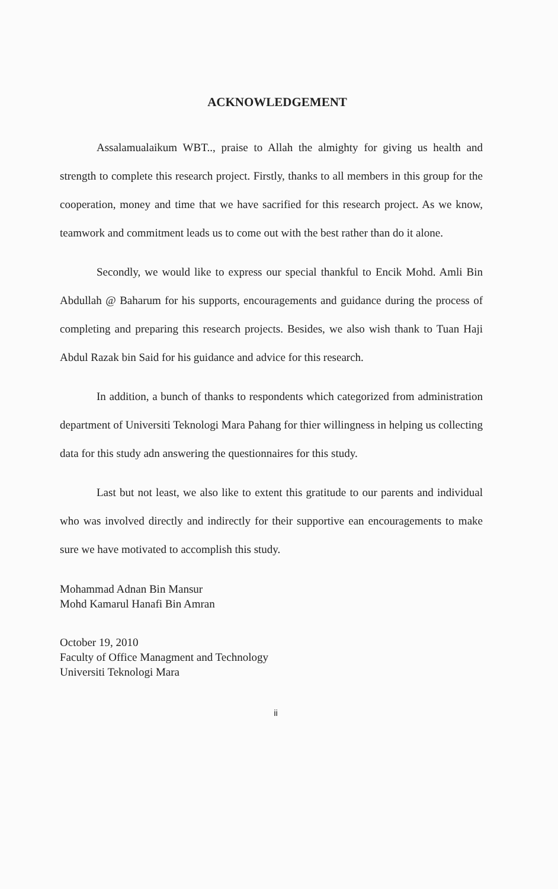ACKNOWLEDGEMENT
Assalamualaikum WBT.., praise to Allah the almighty for giving us health and strength to complete this research project. Firstly, thanks to all members in this group for the cooperation, money and time that we have sacrified for this research project. As we know, teamwork and commitment leads us to come out with the best rather than do it alone.
Secondly, we would like to express our special thankful to Encik Mohd. Amli Bin Abdullah @ Baharum for his supports, encouragements and guidance during the process of completing and preparing this research projects. Besides, we also wish thank to Tuan Haji Abdul Razak bin Said for his guidance and advice for this research.
In addition, a bunch of thanks to respondents which categorized from administration department of Universiti Teknologi Mara Pahang for thier willingness in helping us collecting data for this study adn answering the questionnaires for this study.
Last but not least, we also like to extent this gratitude to our parents and individual who was involved directly and indirectly for their supportive ean encouragements to make sure we have motivated to accomplish this study.
Mohammad Adnan Bin Mansur
Mohd Kamarul Hanafi Bin Amran
October 19, 2010
Faculty of Office Managment and Technology
Universiti Teknologi Mara
ii